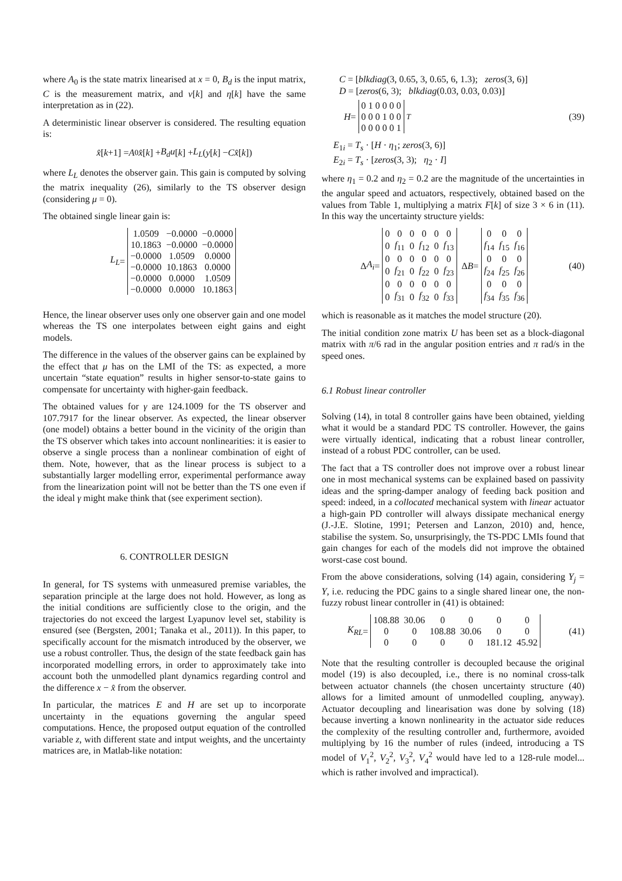where A<sub>0</sub> is the state matrix linearised at x = 0, B<sub>d</sub> is the input matrix, C is the measurement matrix, and ν[k] and η[k] have the same interpretation as in (22).
A deterministic linear observer is considered. The resulting equation is:
x̂ [k +1] = A<sub>0</sub> x̂ [k] + B<sub>d</sub>u [k] + L<sub>L</sub> (y [k] − Cx̂ [k])
where L<sub>L</sub> denotes the observer gain. This gain is computed by solving the matrix inequality (26), similarly to the TS observer design (considering μ = 0).
The obtained single linear gain is:
L<sub>L</sub> =
| 1.0509 | −0.0000 | −0.0000 |
| 10.1863 | −0.0000 | −0.0000 |
| −0.0000 | 1.0509 | 0.0000 |
| −0.0000 | 10.1863 | 0.0000 |
| −0.0000 | 0.0000 | 1.0509 |
| −0.0000 | 0.0000 | 10.1863 |
Hence, the linear observer uses only one observer gain and one model whereas the TS one interpolates between eight gains and eight models.
The difference in the values of the observer gains can be explained by the effect that μ has on the LMI of the TS: as expected, a more uncertain “state equation” results in higher sensor-to-state gains to compensate for uncertainty with higher-gain feedback.
The obtained values for γ are 124.1009 for the TS observer and 107.7917 for the linear observer. As expected, the linear observer (one model) obtains a better bound in the vicinity of the origin than the TS observer which takes into account nonlinearities: it is easier to observe a single process than a nonlinear combination of eight of them. Note, however, that as the linear process is subject to a substantially larger modelling error, experimental performance away from the linearization point will not be better than the TS one even if the ideal γ might make think that (see experiment section).
6. CONTROLLER DESIGN
In general, for TS systems with unmeasured premise variables, the separation principle at the large does not hold. However, as long as the initial conditions are sufficiently close to the origin, and the trajectories do not exceed the largest Lyapunov level set, stability is ensured (see (Bergsten, 2001; Tanaka et al., 2011)). In this paper, to specifically account for the mismatch introduced by the observer, we use a robust controller. Thus, the design of the state feedback gain has incorporated modelling errors, in order to approximately take into account both the unmodelled plant dynamics regarding control and the difference x − x̂ from the observer.
In particular, the matrices E and H are set up to incorporate uncertainty in the equations governing the angular speed computations. Hence, the proposed output equation of the controlled variable z, with different state and intput weights, and the uncertainty matrices are, in Matlab-like notation:
C = [blkdiag(3, 0.65, 3, 0.65, 6, 1.3); zeros(3, 6)]
D = [zeros(6, 3); blkdiag(0.03, 0.03, 0.03)]
H =
| 0 1 0 0 0 0 |
| 0 0 0 1 0 0 |
| 0 0 0 0 0 1 |
<sup>T</sup>
(39)
E<sub>1i</sub> = T<sub>s</sub> · [H · η<sub>1</sub>; zeros(3, 6)]
E<sub>2i</sub> = T<sub>s</sub> · [zeros(3, 3); η<sub>2</sub> · I]
where η<sub>1</sub> = 0.2 and η<sub>2</sub> = 0.2 are the magnitude of the uncertainties in the angular speed and actuators, respectively, obtained based on the values from Table 1, multiplying a matrix F[k] of size 3 × 6 in (11). In this way the uncertainty structure yields:
Δ A<sub>i</sub> =
| 0 | 0 | 0 | 0 | 0 | 0 |
| 0 | f<sub>11</sub> | 0 | f<sub>12</sub> | 0 | f<sub>13</sub> |
| 0 | 0 | 0 | 0 | 0 | 0 |
| 0 | f<sub>21</sub> | 0 | f<sub>22</sub> | 0 | f<sub>23</sub> |
| 0 | 0 | 0 | 0 | 0 | 0 |
| 0 | f<sub>31</sub> | 0 | f<sub>32</sub> | 0 | f<sub>33</sub> |
Δ B =
| 0 | 0 | 0 |
| f<sub>14</sub> | f<sub>15</sub> | f<sub>16</sub> |
| 0 | 0 | 0 |
| f<sub>24</sub> | f<sub>25</sub> | f<sub>26</sub> |
| 0 | 0 | 0 |
| f<sub>34</sub> | f<sub>35</sub> | f<sub>36</sub> |
(40)
which is reasonable as it matches the model structure (20).
The initial condition zone matrix U has been set as a block-diagonal matrix with π/6 rad in the angular position entries and π rad/s in the speed ones.
6.1 Robust linear controller
Solving (14), in total 8 controller gains have been obtained, yielding what it would be a standard PDC TS controller. However, the gains were virtually identical, indicating that a robust linear controller, instead of a robust PDC controller, can be used.
The fact that a TS controller does not improve over a robust linear one in most mechanical systems can be explained based on passivity ideas and the spring-damper analogy of feeding back position and speed: indeed, in a collocated mechanical system with linear actuator a high-gain PD controller will always dissipate mechanical energy (J.-J.E. Slotine, 1991; Petersen and Lanzon, 2010) and, hence, stabilise the system. So, unsurprisingly, the TS-PDC LMIs found that gain changes for each of the models did not improve the obtained worst-case cost bound.
From the above considerations, solving (14) again, considering Y<sub>j</sub> = Y, i.e. reducing the PDC gains to a single shared linear one, the non-fuzzy robust linear controller in (41) is obtained:
K<sub>RL</sub> =
| 108.88 | 30.06 | 0 | 0 | 0 | 0 |
| 0 | 0 | 108.88 | 30.06 | 0 | 0 |
| 0 | 0 | 0 | 0 | 181.12 | 45.92 |
(41)
Note that the resulting controller is decoupled because the original model (19) is also decoupled, i.e., there is no nominal cross-talk between actuator channels (the chosen uncertainty structure (40) allows for a limited amount of unmodelled coupling, anyway). Actuator decoupling and linearisation was done by solving (18) because inverting a known nonlinearity in the actuator side reduces the complexity of the resulting controller and, furthermore, avoided multiplying by 16 the number of rules (indeed, introducing a TS model of V<sub>1</sub><sup>2</sup>, V<sub>2</sub><sup>2</sup>, V<sub>3</sub><sup>2</sup>, V<sub>4</sub><sup>2</sup> would have led to a 128-rule model... which is rather involved and impractical).